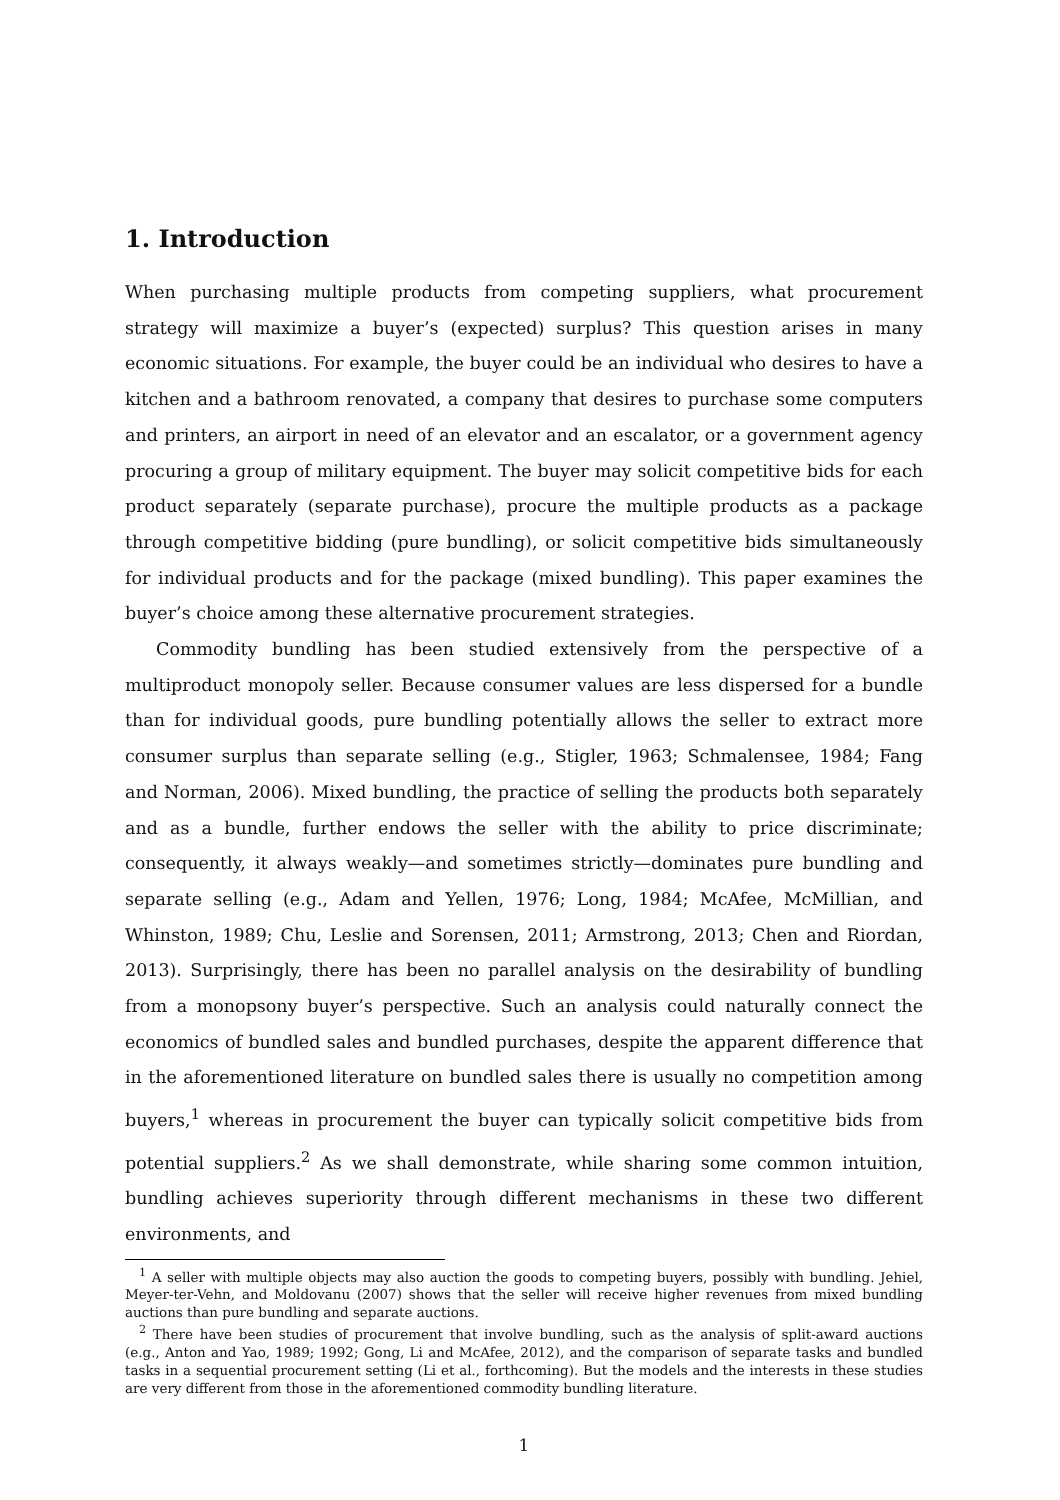1. Introduction
When purchasing multiple products from competing suppliers, what procurement strategy will maximize a buyer’s (expected) surplus? This question arises in many economic situations. For example, the buyer could be an individual who desires to have a kitchen and a bathroom renovated, a company that desires to purchase some computers and printers, an airport in need of an elevator and an escalator, or a government agency procuring a group of military equipment. The buyer may solicit competitive bids for each product separately (separate purchase), procure the multiple products as a package through competitive bidding (pure bundling), or solicit competitive bids simultaneously for individual products and for the package (mixed bundling). This paper examines the buyer’s choice among these alternative procurement strategies.
Commodity bundling has been studied extensively from the perspective of a multiproduct monopoly seller. Because consumer values are less dispersed for a bundle than for individual goods, pure bundling potentially allows the seller to extract more consumer surplus than separate selling (e.g., Stigler, 1963; Schmalensee, 1984; Fang and Norman, 2006). Mixed bundling, the practice of selling the products both separately and as a bundle, further endows the seller with the ability to price discriminate; consequently, it always weakly—and sometimes strictly—dominates pure bundling and separate selling (e.g., Adam and Yellen, 1976; Long, 1984; McAfee, McMillian, and Whinston, 1989; Chu, Leslie and Sorensen, 2011; Armstrong, 2013; Chen and Riordan, 2013). Surprisingly, there has been no parallel analysis on the desirability of bundling from a monopsony buyer’s perspective. Such an analysis could naturally connect the economics of bundled sales and bundled purchases, despite the apparent difference that in the aforementioned literature on bundled sales there is usually no competition among buyers,<sup>1</sup> whereas in procurement the buyer can typically solicit competitive bids from potential suppliers.<sup>2</sup> As we shall demonstrate, while sharing some common intuition, bundling achieves superiority through different mechanisms in these two different environments, and
<sup>1</sup> A seller with multiple objects may also auction the goods to competing buyers, possibly with bundling. Jehiel, Meyer-ter-Vehn, and Moldovanu (2007) shows that the seller will receive higher revenues from mixed bundling auctions than pure bundling and separate auctions.
<sup>2</sup> There have been studies of procurement that involve bundling, such as the analysis of split-award auctions (e.g., Anton and Yao, 1989; 1992; Gong, Li and McAfee, 2012), and the comparison of separate tasks and bundled tasks in a sequential procurement setting (Li et al., forthcoming). But the models and the interests in these studies are very different from those in the aforementioned commodity bundling literature.
1